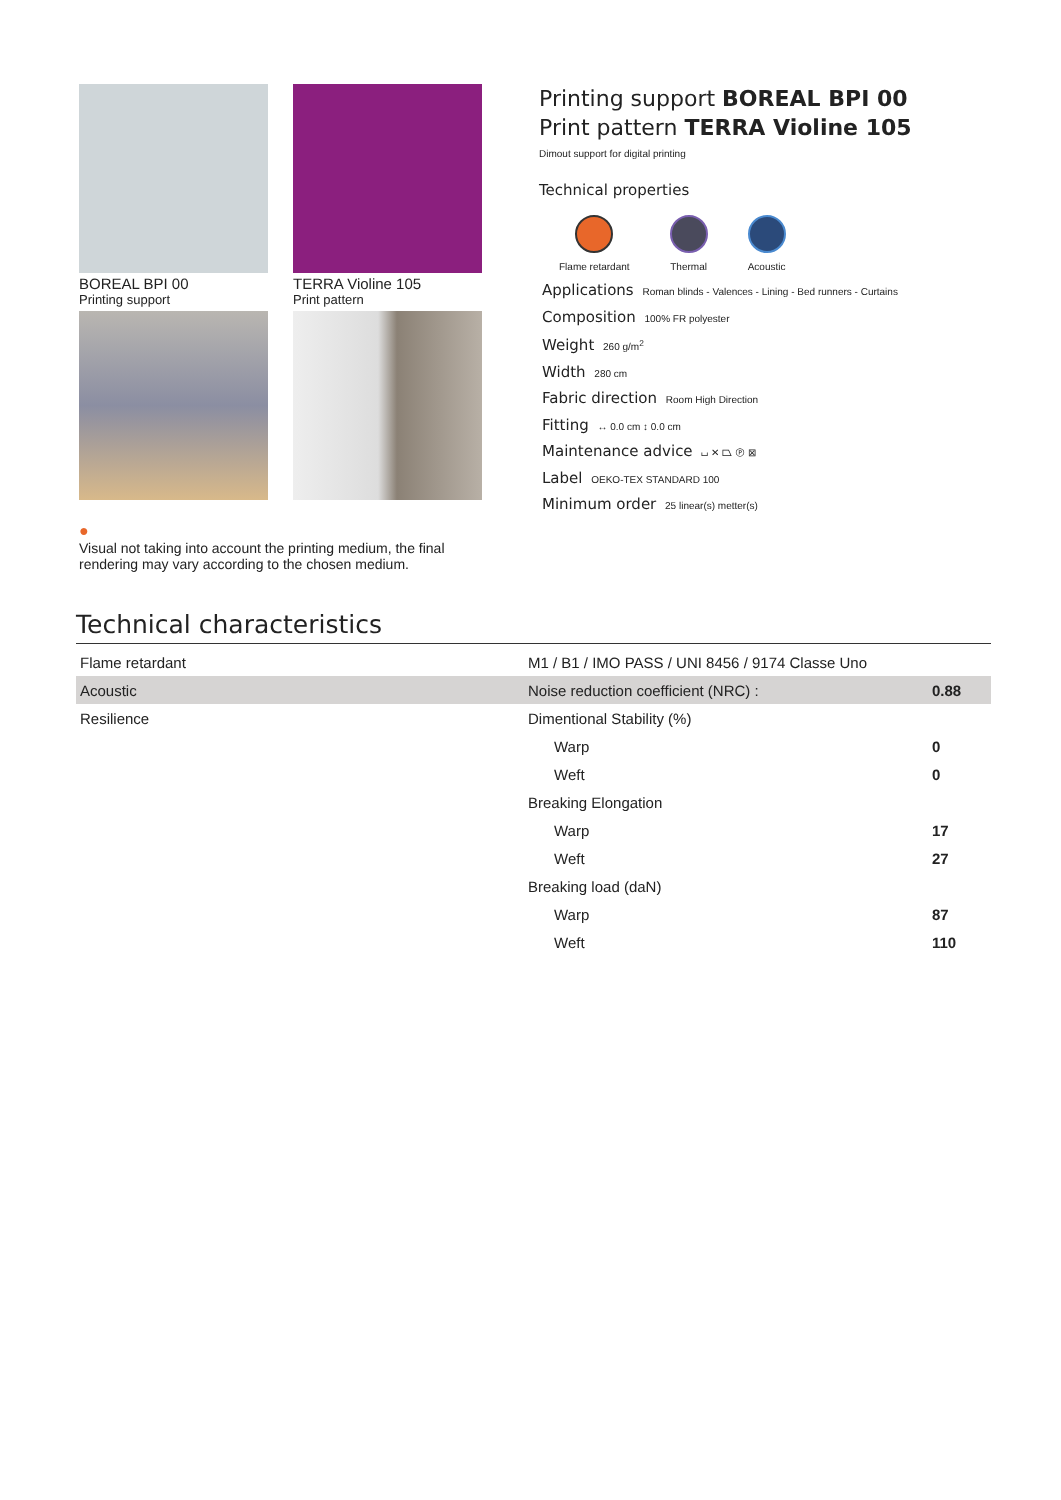BOREAL BPI 00
Printing support
TERRA Violine 105
Print pattern
Printing support BOREAL BPI 00
Print pattern TERRA Violine 105
Dimout support for digital printing
Technical properties
Flame retardant Thermal Acoustic
Applications Roman blinds - Valences - Lining - Bed runners - Curtains
Composition 100% FR polyester
Weight 260 g/m<sup>2</sup>
Width 280 cm
Fabric direction Room High Direction
Fitting ↔ 0.0 cm ↕ 0.0 cm
Maintenance advice ⌴ ✕ ⏢ Ⓟ ⊠
Label OEKO-TEX STANDARD 100
Minimum order 25 linear(s) metter(s)
●
Visual not taking into account the printing medium, the final rendering may vary according to the chosen medium.
Technical characteristics
| Flame retardant | M1 / B1 / IMO PASS / UNI 8456 / 9174 Classe Uno | |
| Acoustic | Noise reduction coefficient (NRC) : | 0.88 |
| Resilience | Dimentional Stability (%) | |
| | Warp | 0 |
| | Weft | 0 |
| | Breaking Elongation | |
| | Warp | 17 |
| | Weft | 27 |
| | Breaking load (daN) | |
| | Warp | 87 |
| | Weft | 110 |